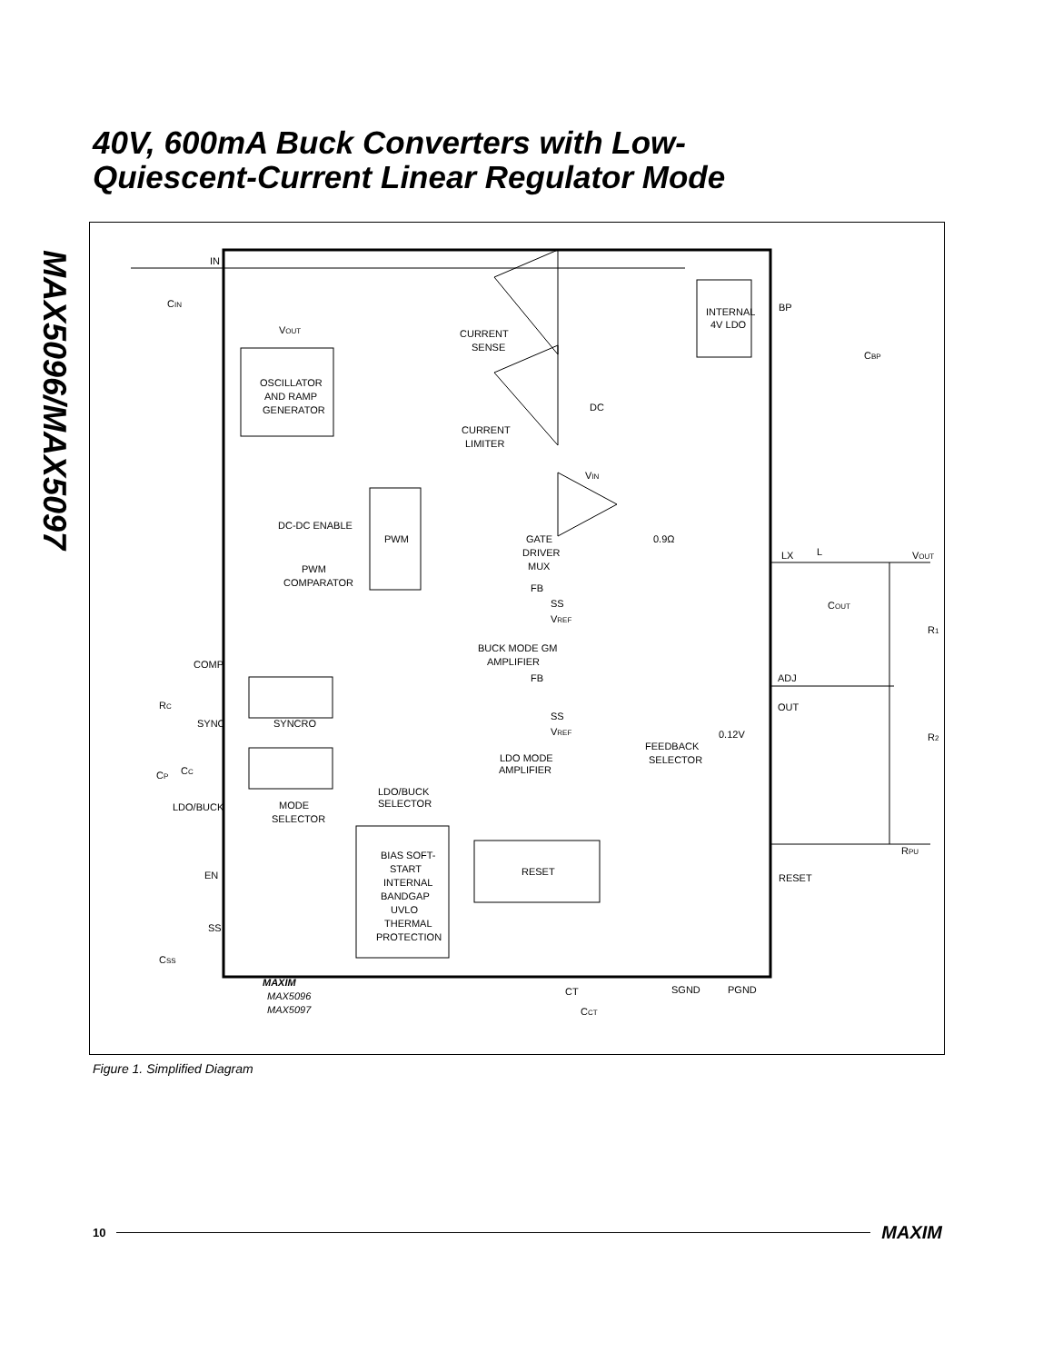MAX5096/MAX5097
40V, 600mA Buck Converters with Low-
Quiescent-Current Linear Regulator Mode
IN
CIN
VOUT
CURRENT
SENSE
INTERNAL
4V LDO
BP
CBP
OSCILLATOR
AND RAMP
GENERATOR
DC
CURRENT
LIMITER
VIN
DC-DC ENABLE
PWM
GATE
DRIVER
MUX
0.9Ω
LX
L
VOUT
PWM
COMPARATOR
FB
SS
VREF
COUT
R1
BUCK MODE GM
AMPLIFIER
COMP
ADJ
FB
RC
SYNC
SYNCRO
SS
VREF
OUT
0.12V
R2
FEEDBACK
SELECTOR
LDO MODE
AMPLIFIER
CP
CC
LDO/BUCK
SELECTOR
LDO/BUCK
MODE
SELECTOR
RPU
EN
RESET
BIAS SOFT-
START
INTERNAL
BANDGAP
UVLO
THERMAL
PROTECTION
RESET
SS
CSS
MAXIM
MAX5096
MAX5097
CT
SGND
PGND
CCT
Figure 1. Simplified Diagram
10 MAXIM